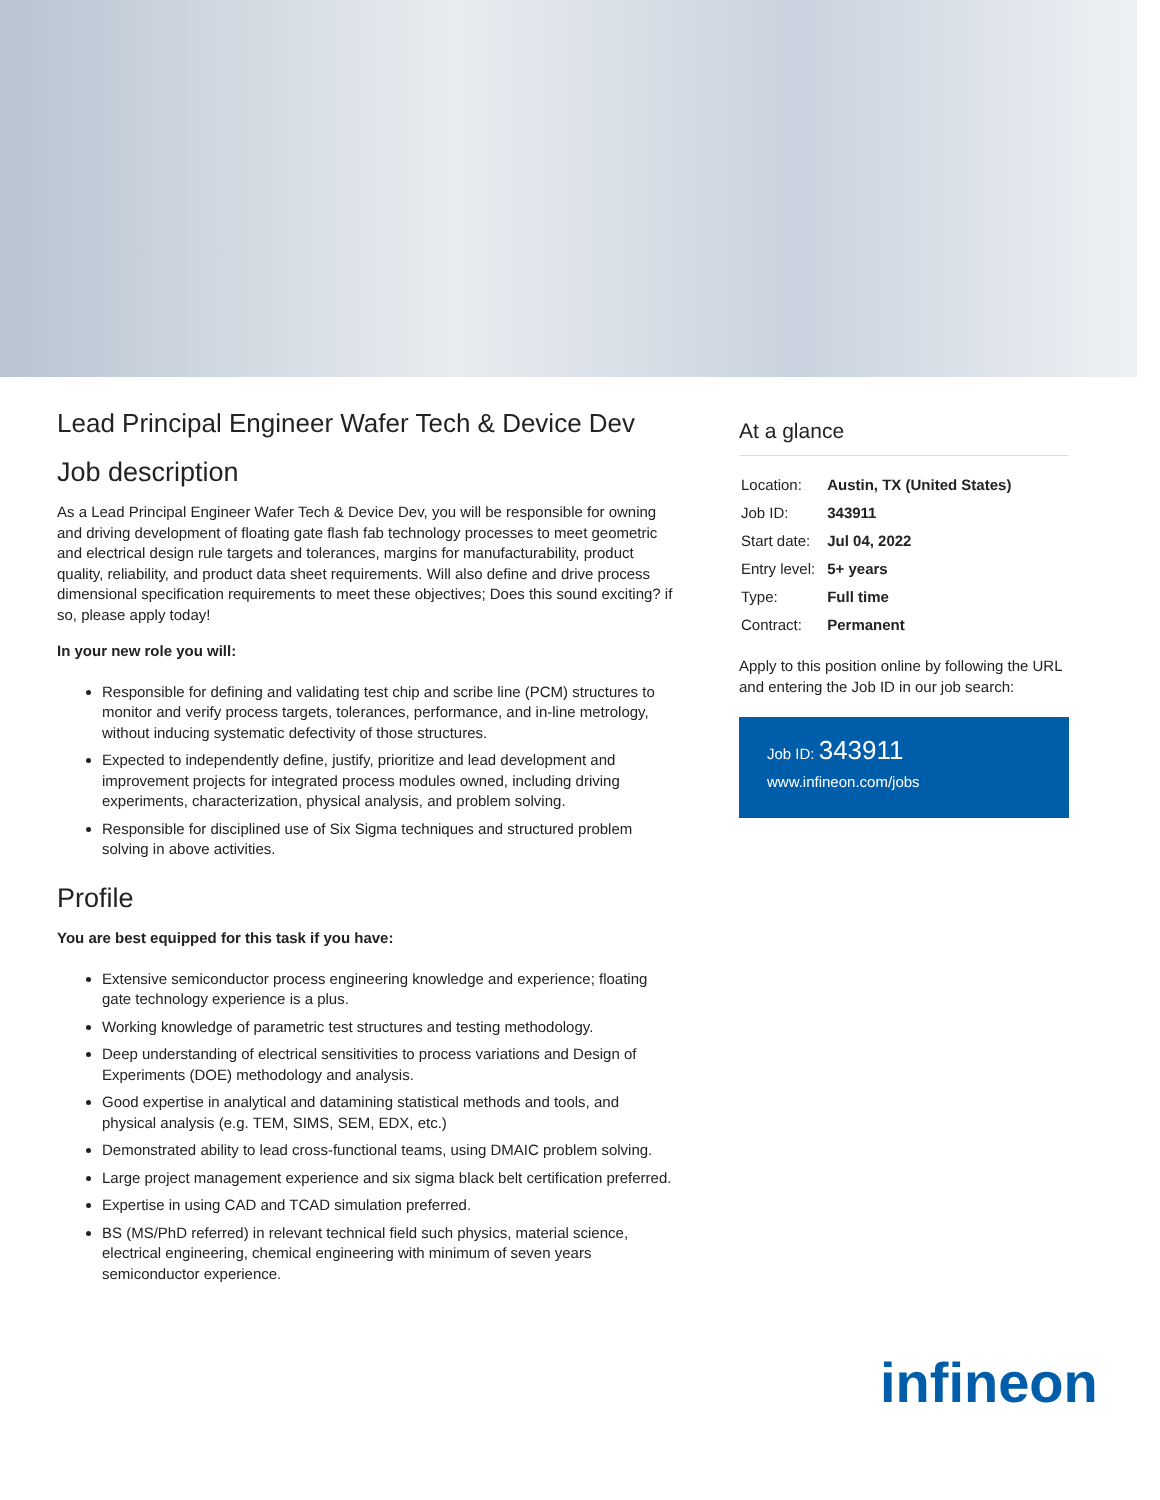Lead Principal Engineer Wafer Tech & Device Dev
Job description
As a Lead Principal Engineer Wafer Tech & Device Dev, you will be responsible for owning and driving development of floating gate flash fab technology processes to meet geometric and electrical design rule targets and tolerances, margins for manufacturability, product quality, reliability, and product data sheet requirements. Will also define and drive process dimensional specification requirements to meet these objectives; Does this sound exciting? if so, please apply today!
In your new role you will:
Responsible for defining and validating test chip and scribe line (PCM) structures to monitor and verify process targets, tolerances, performance, and in-line metrology, without inducing systematic defectivity of those structures.
Expected to independently define, justify, prioritize and lead development and improvement projects for integrated process modules owned, including driving experiments, characterization, physical analysis, and problem solving.
Responsible for disciplined use of Six Sigma techniques and structured problem solving in above activities.
Profile
You are best equipped for this task if you have:
Extensive semiconductor process engineering knowledge and experience; floating gate technology experience is a plus.
Working knowledge of parametric test structures and testing methodology.
Deep understanding of electrical sensitivities to process variations and Design of Experiments (DOE) methodology and analysis.
Good expertise in analytical and datamining statistical methods and tools, and physical analysis (e.g. TEM, SIMS, SEM, EDX, etc.)
Demonstrated ability to lead cross-functional teams, using DMAIC problem solving.
Large project management experience and six sigma black belt certification preferred.
Expertise in using CAD and TCAD simulation preferred.
BS (MS/PhD referred) in relevant technical field such physics, material science, electrical engineering, chemical engineering with minimum of seven years semiconductor experience.
At a glance
| Location: | Austin, TX (United States) |
| Job ID: | 343911 |
| Start date: | Jul 04, 2022 |
| Entry level: | 5+ years |
| Type: | Full time |
| Contract: | Permanent |
Apply to this position online by following the URL and entering the Job ID in our job search:
Job ID: 343911
www.infineon.com/jobs
infineon